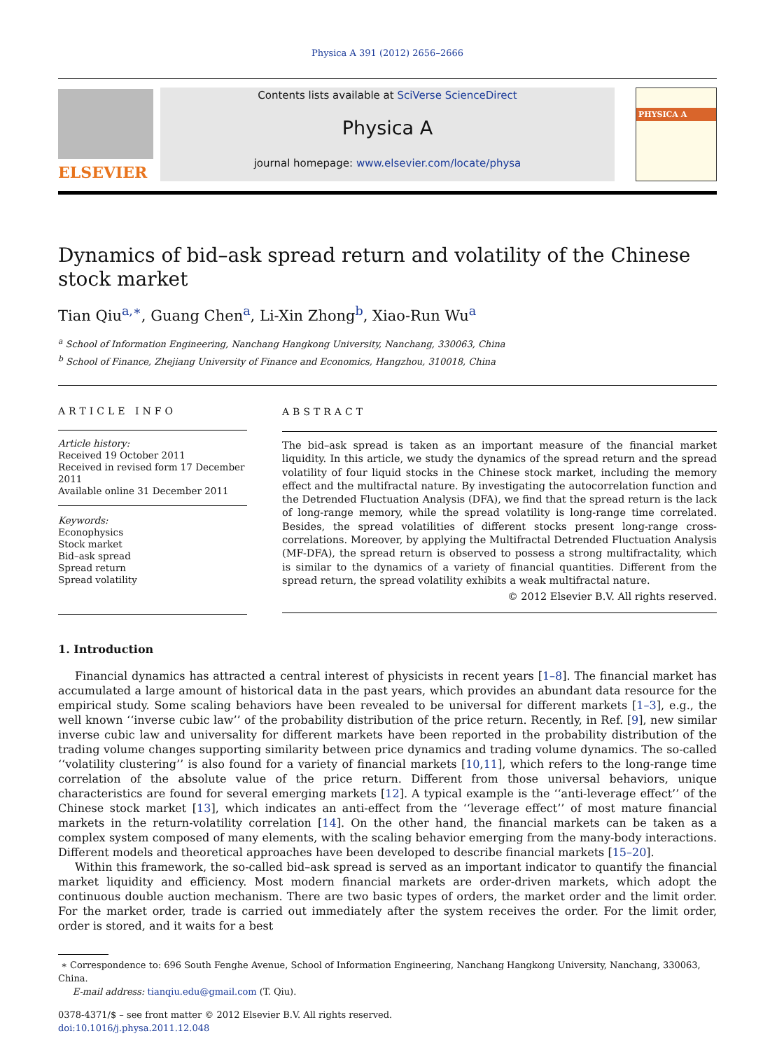Physica A 391 (2012) 2656–2666
ELSEVIER
Contents lists available at SciVerse ScienceDirect
Physica A
journal homepage: www.elsevier.com/locate/physa
PHYSICA A
Dynamics of bid–ask spread return and volatility of the Chinese stock market
Tian Qiu<sup>a,∗</sup>, Guang Chen<sup>a</sup>, Li-Xin Zhong<sup>b</sup>, Xiao-Run Wu<sup>a</sup>
<sup>a</sup> School of Information Engineering, Nanchang Hangkong University, Nanchang, 330063, China
<sup>b</sup> School of Finance, Zhejiang University of Finance and Economics, Hangzhou, 310018, China
ARTICLE INFO
Article history:
Received 19 October 2011
Received in revised form 17 December 2011
Available online 31 December 2011
Keywords:
Econophysics
Stock market
Bid–ask spread
Spread return
Spread volatility
ABSTRACT
The bid–ask spread is taken as an important measure of the financial market liquidity. In this article, we study the dynamics of the spread return and the spread volatility of four liquid stocks in the Chinese stock market, including the memory effect and the multifractal nature. By investigating the autocorrelation function and the Detrended Fluctuation Analysis (DFA), we find that the spread return is the lack of long-range memory, while the spread volatility is long-range time correlated. Besides, the spread volatilities of different stocks present long-range cross-correlations. Moreover, by applying the Multifractal Detrended Fluctuation Analysis (MF-DFA), the spread return is observed to possess a strong multifractality, which is similar to the dynamics of a variety of financial quantities. Different from the spread return, the spread volatility exhibits a weak multifractal nature.
© 2012 Elsevier B.V. All rights reserved.
1. Introduction
Financial dynamics has attracted a central interest of physicists in recent years [1–8]. The financial market has accumulated a large amount of historical data in the past years, which provides an abundant data resource for the empirical study. Some scaling behaviors have been revealed to be universal for different markets [1–3], e.g., the well known ‘‘inverse cubic law’’ of the probability distribution of the price return. Recently, in Ref. [9], new similar inverse cubic law and universality for different markets have been reported in the probability distribution of the trading volume changes supporting similarity between price dynamics and trading volume dynamics. The so-called ‘‘volatility clustering’’ is also found for a variety of financial markets [10,11], which refers to the long-range time correlation of the absolute value of the price return. Different from those universal behaviors, unique characteristics are found for several emerging markets [12]. A typical example is the ‘‘anti-leverage effect’’ of the Chinese stock market [13], which indicates an anti-effect from the ‘‘leverage effect’’ of most mature financial markets in the return-volatility correlation [14]. On the other hand, the financial markets can be taken as a complex system composed of many elements, with the scaling behavior emerging from the many-body interactions. Different models and theoretical approaches have been developed to describe financial markets [15–20].
Within this framework, the so-called bid–ask spread is served as an important indicator to quantify the financial market liquidity and efficiency. Most modern financial markets are order-driven markets, which adopt the continuous double auction mechanism. There are two basic types of orders, the market order and the limit order. For the market order, trade is carried out immediately after the system receives the order. For the limit order, order is stored, and it waits for a best
∗ Correspondence to: 696 South Fenghe Avenue, School of Information Engineering, Nanchang Hangkong University, Nanchang, 330063, China.
E-mail address: tianqiu.edu@gmail.com (T. Qiu).
0378-4371/$ – see front matter © 2012 Elsevier B.V. All rights reserved.
doi:10.1016/j.physa.2011.12.048